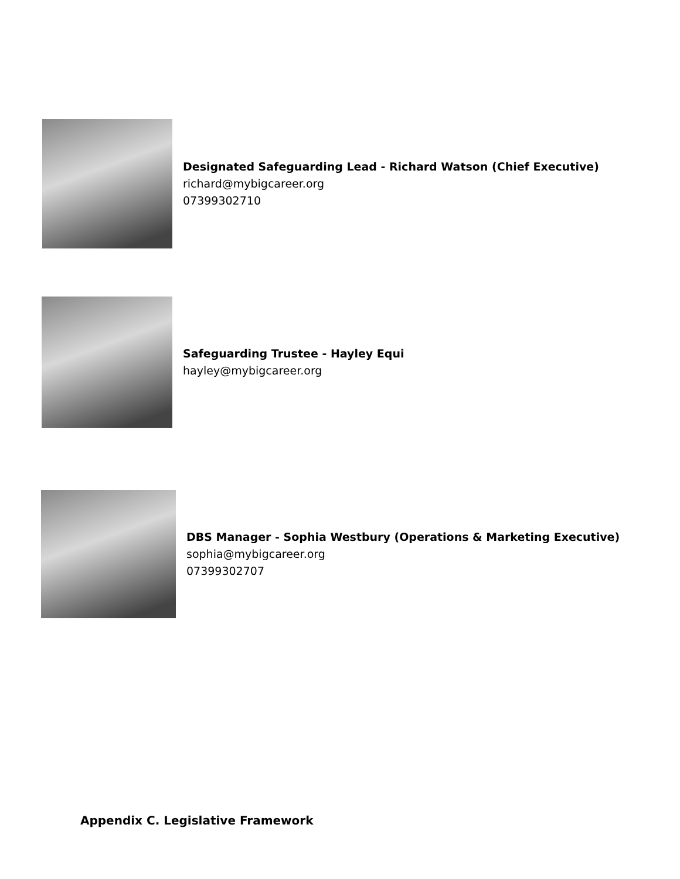Designated Safeguarding Lead - Richard Watson (Chief Executive)
richard@mybigcareer.org
07399302710
Safeguarding Trustee - Hayley Equi
hayley@mybigcareer.org
DBS Manager - Sophia Westbury (Operations & Marketing Executive)
sophia@mybigcareer.org
07399302707
Appendix C. Legislative Framework